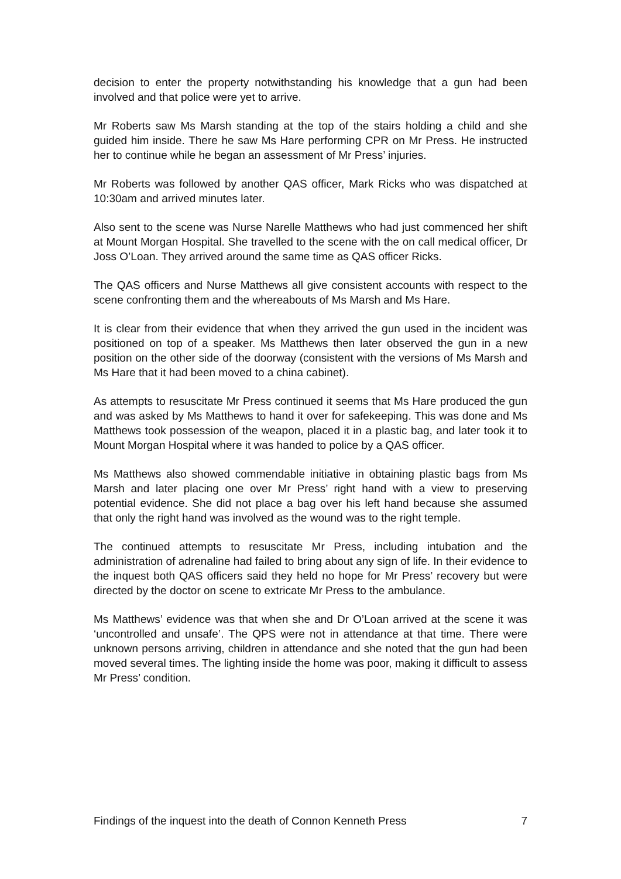decision to enter the property notwithstanding his knowledge that a gun had been involved and that police were yet to arrive.
Mr Roberts saw Ms Marsh standing at the top of the stairs holding a child and she guided him inside. There he saw Ms Hare performing CPR on Mr Press. He instructed her to continue while he began an assessment of Mr Press’ injuries.
Mr Roberts was followed by another QAS officer, Mark Ricks who was dispatched at 10:30am and arrived minutes later.
Also sent to the scene was Nurse Narelle Matthews who had just commenced her shift at Mount Morgan Hospital. She travelled to the scene with the on call medical officer, Dr Joss O’Loan. They arrived around the same time as QAS officer Ricks.
The QAS officers and Nurse Matthews all give consistent accounts with respect to the scene confronting them and the whereabouts of Ms Marsh and Ms Hare.
It is clear from their evidence that when they arrived the gun used in the incident was positioned on top of a speaker. Ms Matthews then later observed the gun in a new position on the other side of the doorway (consistent with the versions of Ms Marsh and Ms Hare that it had been moved to a china cabinet).
As attempts to resuscitate Mr Press continued it seems that Ms Hare produced the gun and was asked by Ms Matthews to hand it over for safekeeping. This was done and Ms Matthews took possession of the weapon, placed it in a plastic bag, and later took it to Mount Morgan Hospital where it was handed to police by a QAS officer.
Ms Matthews also showed commendable initiative in obtaining plastic bags from Ms Marsh and later placing one over Mr Press’ right hand with a view to preserving potential evidence. She did not place a bag over his left hand because she assumed that only the right hand was involved as the wound was to the right temple.
The continued attempts to resuscitate Mr Press, including intubation and the administration of adrenaline had failed to bring about any sign of life. In their evidence to the inquest both QAS officers said they held no hope for Mr Press’ recovery but were directed by the doctor on scene to extricate Mr Press to the ambulance.
Ms Matthews’ evidence was that when she and Dr O’Loan arrived at the scene it was ‘uncontrolled and unsafe’. The QPS were not in attendance at that time. There were unknown persons arriving, children in attendance and she noted that the gun had been moved several times. The lighting inside the home was poor, making it difficult to assess Mr Press’ condition.
Findings of the inquest into the death of Connon Kenneth Press 7